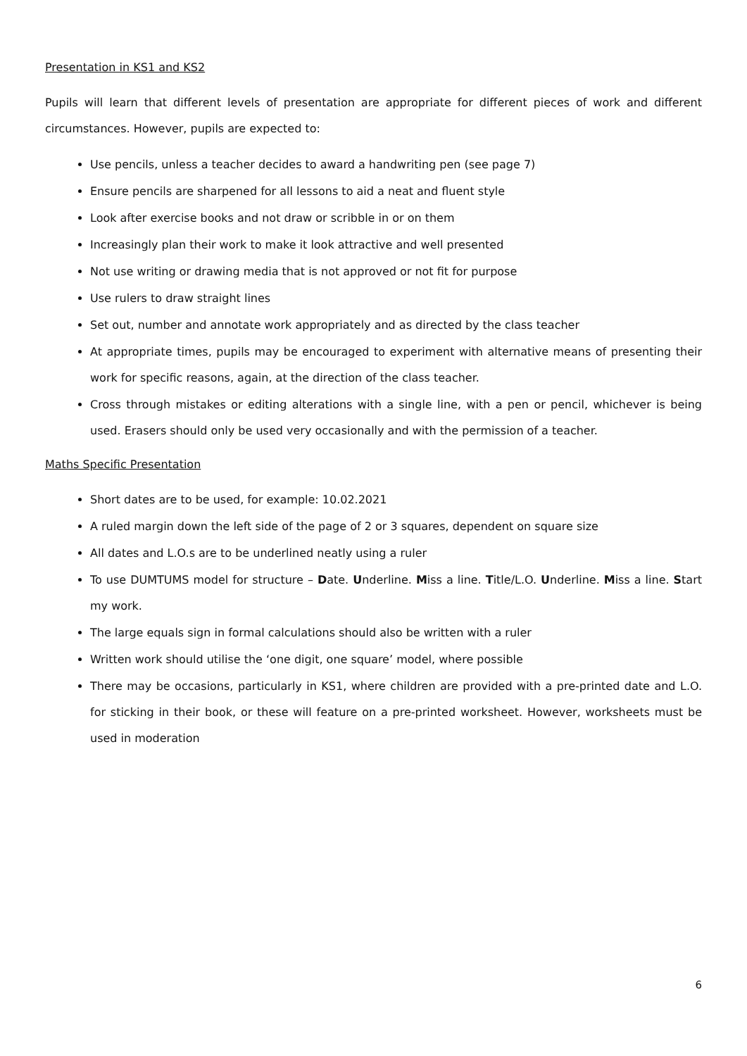Presentation in KS1 and KS2
Pupils will learn that different levels of presentation are appropriate for different pieces of work and different circumstances. However, pupils are expected to:
Use pencils, unless a teacher decides to award a handwriting pen (see page 7)
Ensure pencils are sharpened for all lessons to aid a neat and fluent style
Look after exercise books and not draw or scribble in or on them
Increasingly plan their work to make it look attractive and well presented
Not use writing or drawing media that is not approved or not fit for purpose
Use rulers to draw straight lines
Set out, number and annotate work appropriately and as directed by the class teacher
At appropriate times, pupils may be encouraged to experiment with alternative means of presenting their work for specific reasons, again, at the direction of the class teacher.
Cross through mistakes or editing alterations with a single line, with a pen or pencil, whichever is being used. Erasers should only be used very occasionally and with the permission of a teacher.
Maths Specific Presentation
Short dates are to be used, for example: 10.02.2021
A ruled margin down the left side of the page of 2 or 3 squares, dependent on square size
All dates and L.O.s are to be underlined neatly using a ruler
To use DUMTUMS model for structure – Date. Underline. Miss a line. Title/L.O. Underline. Miss a line. Start my work.
The large equals sign in formal calculations should also be written with a ruler
Written work should utilise the ‘one digit, one square’ model, where possible
There may be occasions, particularly in KS1, where children are provided with a pre-printed date and L.O. for sticking in their book, or these will feature on a pre-printed worksheet. However, worksheets must be used in moderation
6